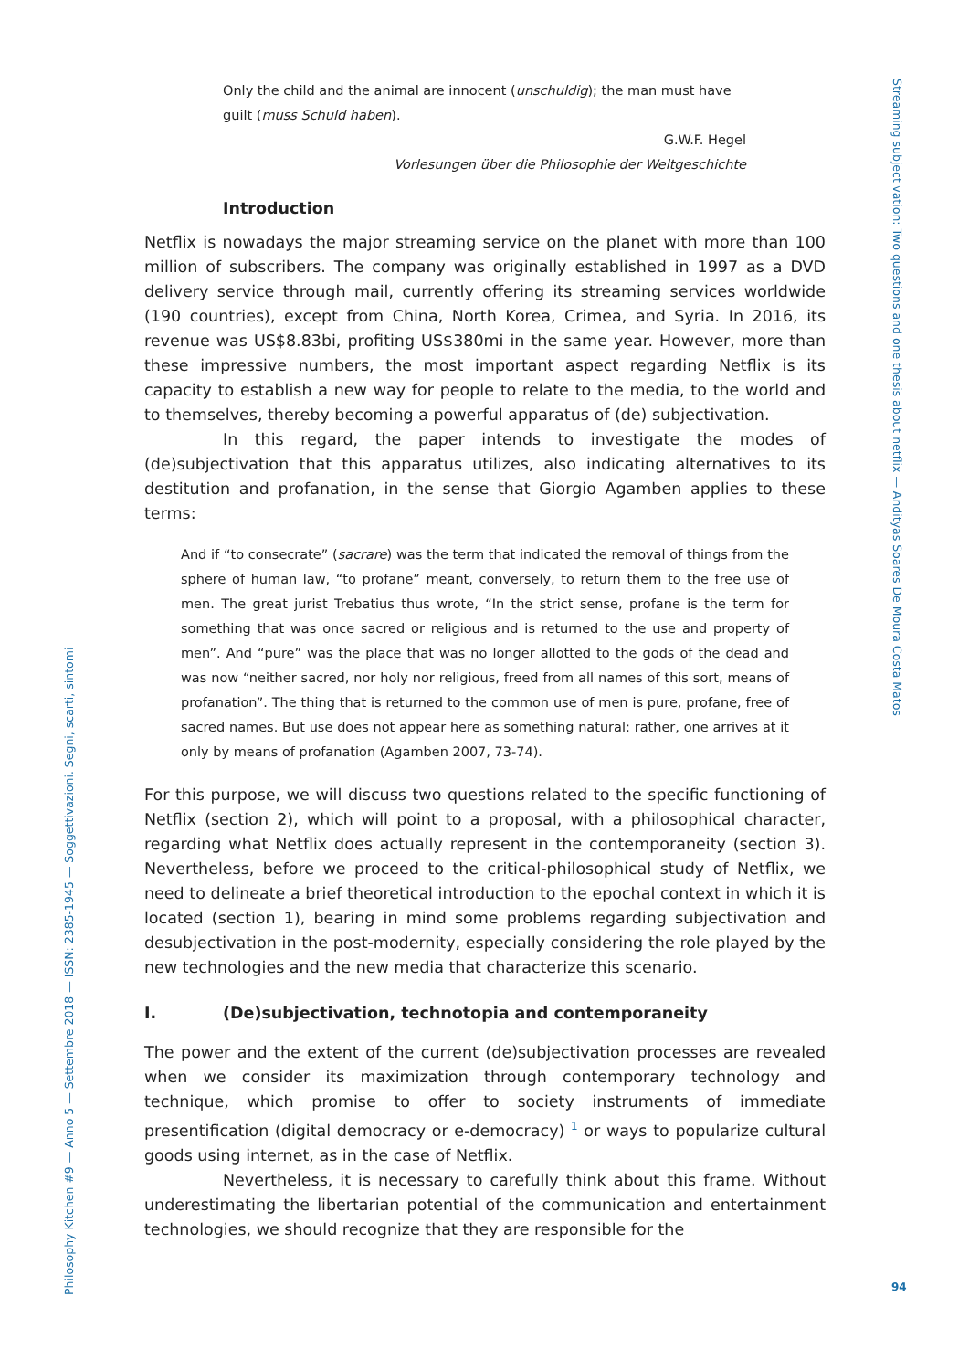Only the child and the animal are innocent (unschuldig); the man must have guilt (muss Schuld haben).
G.W.F. Hegel
Vorlesungen über die Philosophie der Weltgeschichte
Introduction
Netflix is nowadays the major streaming service on the planet with more than 100 million of subscribers. The company was originally established in 1997 as a DVD delivery service through mail, currently offering its streaming services worldwide (190 countries), except from China, North Korea, Crimea, and Syria. In 2016, its revenue was US$8.83bi, profiting US$380mi in the same year. However, more than these impressive numbers, the most important aspect regarding Netflix is its capacity to establish a new way for people to relate to the media, to the world and to themselves, thereby becoming a powerful apparatus of (de) subjectivation.
In this regard, the paper intends to investigate the modes of (de)subjectivation that this apparatus utilizes, also indicating alternatives to its destitution and profanation, in the sense that Giorgio Agamben applies to these terms:
And if “to consecrate” (sacrare) was the term that indicated the removal of things from the sphere of human law, “to profane” meant, conversely, to return them to the free use of men. The great jurist Trebatius thus wrote, “In the strict sense, profane is the term for something that was once sacred or religious and is returned to the use and property of men”. And “pure” was the place that was no longer allotted to the gods of the dead and was now “neither sacred, nor holy nor religious, freed from all names of this sort, means of profanation”. The thing that is returned to the common use of men is pure, profane, free of sacred names. But use does not appear here as something natural: rather, one arrives at it only by means of profanation (Agamben 2007, 73-74).
For this purpose, we will discuss two questions related to the specific functioning of Netflix (section 2), which will point to a proposal, with a philosophical character, regarding what Netflix does actually represent in the contemporaneity (section 3). Nevertheless, before we proceed to the critical-philosophical study of Netflix, we need to delineate a brief theoretical introduction to the epochal context in which it is located (section 1), bearing in mind some problems regarding subjectivation and desubjectivation in the post-modernity, especially considering the role played by the new technologies and the new media that characterize this scenario.
I. (De)subjectivation, technotopia and contemporaneity
The power and the extent of the current (de)subjectivation processes are revealed when we consider its maximization through contemporary technology and technique, which promise to offer to society instruments of immediate presentification (digital democracy or e-democracy) <sup>1</sup> or ways to popularize cultural goods using internet, as in the case of Netflix.
Nevertheless, it is necessary to carefully think about this frame. Without underestimating the libertarian potential of the communication and entertainment technologies, we should recognize that they are responsible for the
Philosophy Kitchen #9 — Anno 5 — Settembre 2018 — ISSN: 2385-1945 — Soggettivazioni. Segni, scarti, sintomi
Streaming subjectivation: Two questions and one thesis about netflix — Andityas Soares De Moura Costa Matos
94